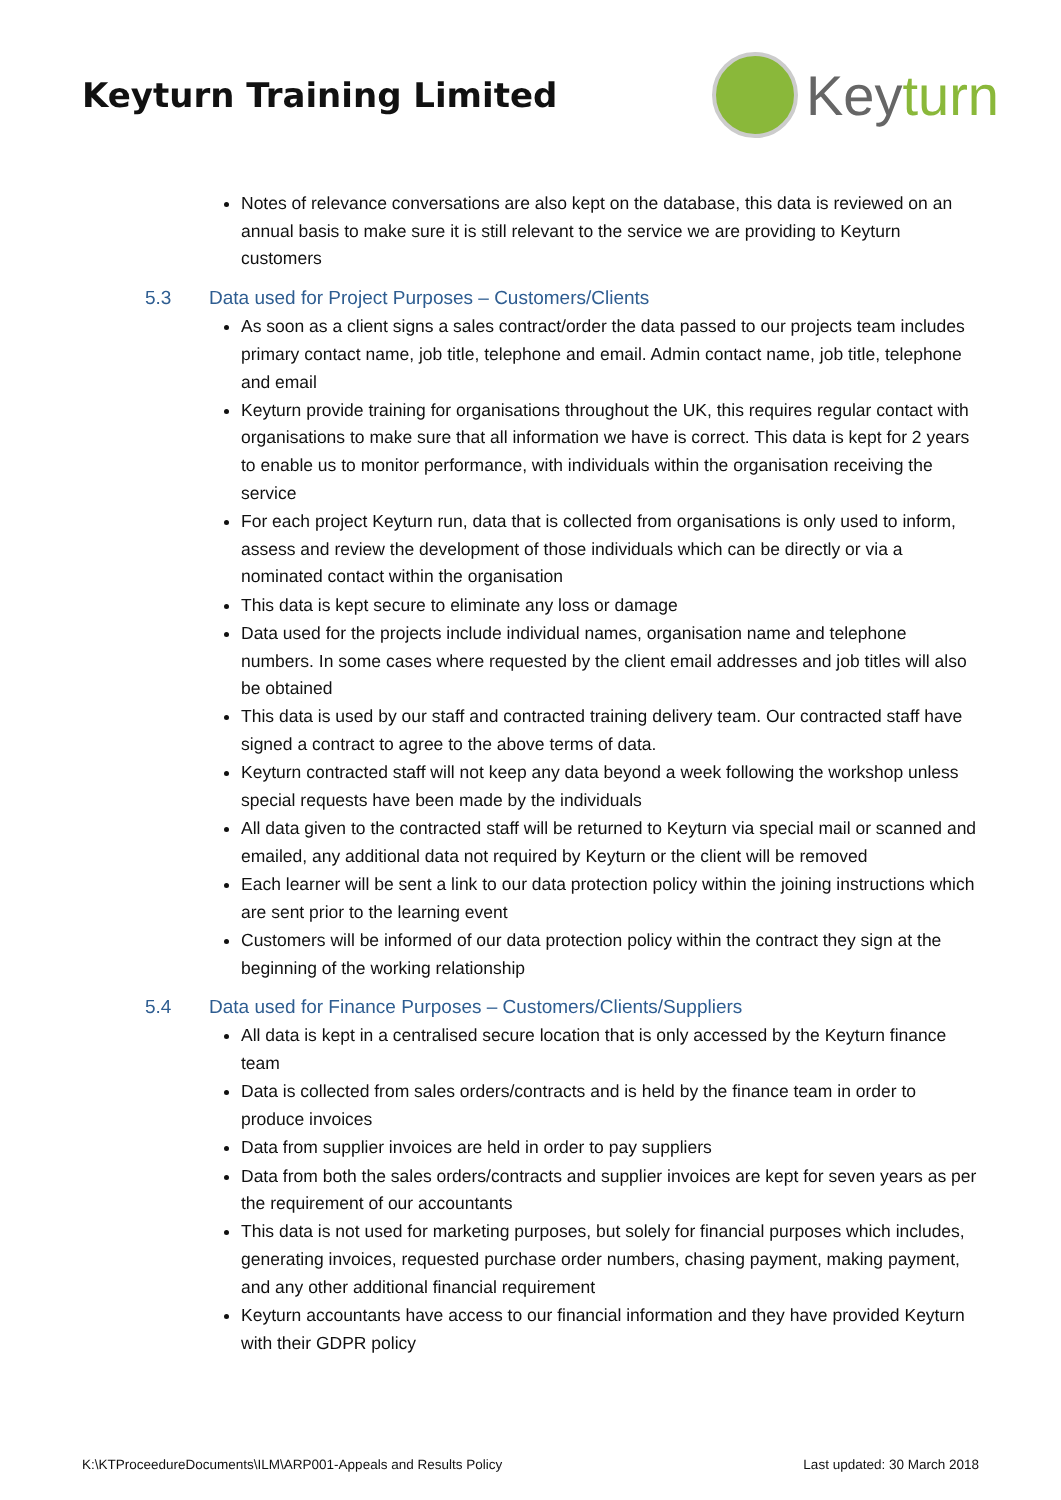Keyturn Training Limited
Keyturn
Notes of relevance conversations are also kept on the database, this data is reviewed on an annual basis to make sure it is still relevant to the service we are providing to Keyturn customers
5.3 Data used for Project Purposes – Customers/Clients
As soon as a client signs a sales contract/order the data passed to our projects team includes primary contact name, job title, telephone and email. Admin contact name, job title, telephone and email
Keyturn provide training for organisations throughout the UK, this requires regular contact with organisations to make sure that all information we have is correct. This data is kept for 2 years to enable us to monitor performance, with individuals within the organisation receiving the service
For each project Keyturn run, data that is collected from organisations is only used to inform, assess and review the development of those individuals which can be directly or via a nominated contact within the organisation
This data is kept secure to eliminate any loss or damage
Data used for the projects include individual names, organisation name and telephone numbers. In some cases where requested by the client email addresses and job titles will also be obtained
This data is used by our staff and contracted training delivery team. Our contracted staff have signed a contract to agree to the above terms of data.
Keyturn contracted staff will not keep any data beyond a week following the workshop unless special requests have been made by the individuals
All data given to the contracted staff will be returned to Keyturn via special mail or scanned and emailed, any additional data not required by Keyturn or the client will be removed
Each learner will be sent a link to our data protection policy within the joining instructions which are sent prior to the learning event
Customers will be informed of our data protection policy within the contract they sign at the beginning of the working relationship
5.4 Data used for Finance Purposes – Customers/Clients/Suppliers
All data is kept in a centralised secure location that is only accessed by the Keyturn finance team
Data is collected from sales orders/contracts and is held by the finance team in order to produce invoices
Data from supplier invoices are held in order to pay suppliers
Data from both the sales orders/contracts and supplier invoices are kept for seven years as per the requirement of our accountants
This data is not used for marketing purposes, but solely for financial purposes which includes, generating invoices, requested purchase order numbers, chasing payment, making payment, and any other additional financial requirement
Keyturn accountants have access to our financial information and they have provided Keyturn with their GDPR policy
K:\KTProceedureDocuments\ILM\ARP001-Appeals and Results Policy Last updated: 30 March 2018